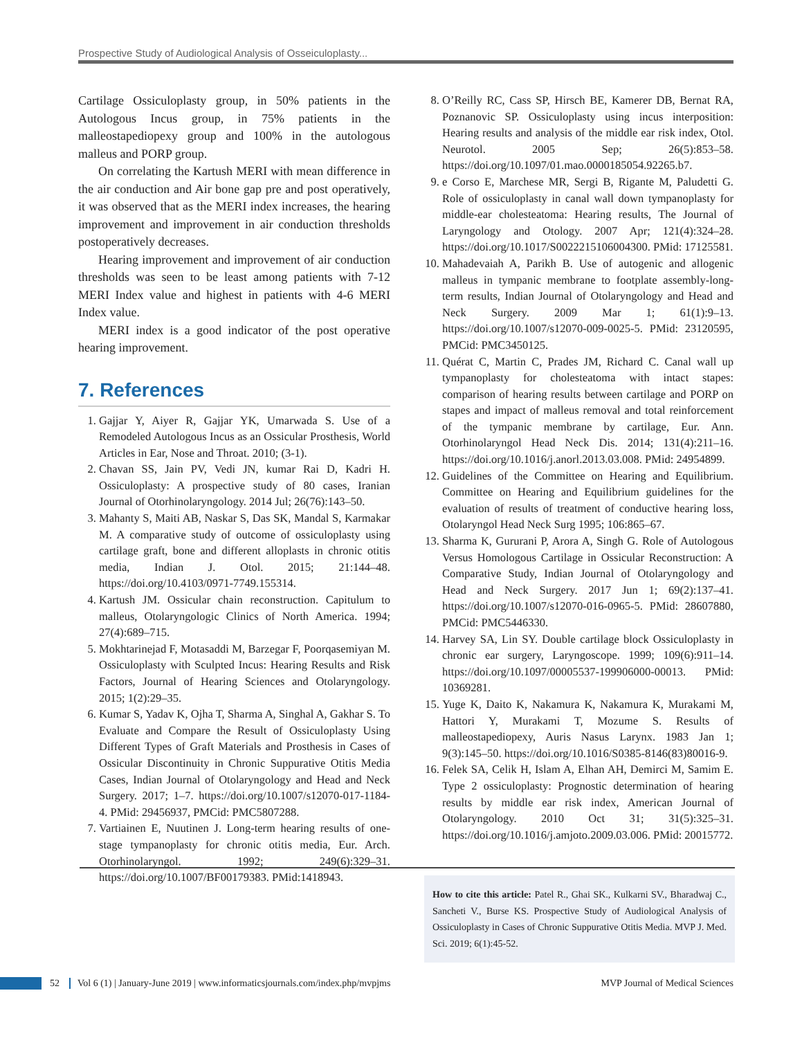Prospective Study of Audiological Analysis of Osseiculoplasty...
Cartilage Ossiculoplasty group, in 50% patients in the Autologous Incus group, in 75% patients in the malleostapediopexy group and 100% in the autologous malleus and PORP group.
On correlating the Kartush MERI with mean difference in the air conduction and Air bone gap pre and post operatively, it was observed that as the MERI index increases, the hearing improvement and improvement in air conduction thresholds postoperatively decreases.
Hearing improvement and improvement of air conduction thresholds was seen to be least among patients with 7-12 MERI Index value and highest in patients with 4-6 MERI Index value.
MERI index is a good indicator of the post operative hearing improvement.
7. References
1. Gajjar Y, Aiyer R, Gajjar YK, Umarwada S. Use of a Remodeled Autologous Incus as an Ossicular Prosthesis, World Articles in Ear, Nose and Throat. 2010; (3-1).
2. Chavan SS, Jain PV, Vedi JN, kumar Rai D, Kadri H. Ossiculoplasty: A prospective study of 80 cases, Iranian Journal of Otorhinolaryngology. 2014 Jul; 26(76):143–50.
3. Mahanty S, Maiti AB, Naskar S, Das SK, Mandal S, Karmakar M. A comparative study of outcome of ossiculoplasty using cartilage graft, bone and different alloplasts in chronic otitis media, Indian J. Otol. 2015; 21:144–48. https://doi.org/10.4103/0971-7749.155314.
4. Kartush JM. Ossicular chain reconstruction. Capitulum to malleus, Otolaryngologic Clinics of North America. 1994; 27(4):689–715.
5. Mokhtarinejad F, Motasaddi M, Barzegar F, Poorqasemiyan M. Ossiculoplasty with Sculpted Incus: Hearing Results and Risk Factors, Journal of Hearing Sciences and Otolaryngology. 2015; 1(2):29–35.
6. Kumar S, Yadav K, Ojha T, Sharma A, Singhal A, Gakhar S. To Evaluate and Compare the Result of Ossiculoplasty Using Different Types of Graft Materials and Prosthesis in Cases of Ossicular Discontinuity in Chronic Suppurative Otitis Media Cases, Indian Journal of Otolaryngology and Head and Neck Surgery. 2017; 1–7. https://doi.org/10.1007/s12070-017-1184-4. PMid: 29456937, PMCid: PMC5807288.
7. Vartiainen E, Nuutinen J. Long-term hearing results of one-stage tympanoplasty for chronic otitis media, Eur. Arch. Otorhinolaryngol. 1992; 249(6):329–31. https://doi.org/10.1007/BF00179383. PMid:1418943.
8. O’Reilly RC, Cass SP, Hirsch BE, Kamerer DB, Bernat RA, Poznanovic SP. Ossiculoplasty using incus interposition: Hearing results and analysis of the middle ear risk index, Otol. Neurotol. 2005 Sep; 26(5):853–58. https://doi.org/10.1097/01.mao.0000185054.92265.b7.
9. e Corso E, Marchese MR, Sergi B, Rigante M, Paludetti G. Role of ossiculoplasty in canal wall down tympanoplasty for middle-ear cholesteatoma: Hearing results, The Journal of Laryngology and Otology. 2007 Apr; 121(4):324–28. https://doi.org/10.1017/S0022215106004300. PMid: 17125581.
10. Mahadevaiah A, Parikh B. Use of autogenic and allogenic malleus in tympanic membrane to footplate assembly-long-term results, Indian Journal of Otolaryngology and Head and Neck Surgery. 2009 Mar 1; 61(1):9–13. https://doi.org/10.1007/s12070-009-0025-5. PMid: 23120595, PMCid: PMC3450125.
11. Quérat C, Martin C, Prades JM, Richard C. Canal wall up tympanoplasty for cholesteatoma with intact stapes: comparison of hearing results between cartilage and PORP on stapes and impact of malleus removal and total reinforcement of the tympanic membrane by cartilage, Eur. Ann. Otorhinolaryngol Head Neck Dis. 2014; 131(4):211–16. https://doi.org/10.1016/j.anorl.2013.03.008. PMid: 24954899.
12. Guidelines of the Committee on Hearing and Equilibrium. Committee on Hearing and Equilibrium guidelines for the evaluation of results of treatment of conductive hearing loss, Otolaryngol Head Neck Surg 1995; 106:865–67.
13. Sharma K, Gururani P, Arora A, Singh G. Role of Autologous Versus Homologous Cartilage in Ossicular Reconstruction: A Comparative Study, Indian Journal of Otolaryngology and Head and Neck Surgery. 2017 Jun 1; 69(2):137–41. https://doi.org/10.1007/s12070-016-0965-5. PMid: 28607880, PMCid: PMC5446330.
14. Harvey SA, Lin SY. Double cartilage block Ossiculoplasty in chronic ear surgery, Laryngoscope. 1999; 109(6):911–14. https://doi.org/10.1097/00005537-199906000-00013. PMid: 10369281.
15. Yuge K, Daito K, Nakamura K, Nakamura K, Murakami M, Hattori Y, Murakami T, Mozume S. Results of malleostapediopexy, Auris Nasus Larynx. 1983 Jan 1; 9(3):145–50. https://doi.org/10.1016/S0385-8146(83)80016-9.
16. Felek SA, Celik H, Islam A, Elhan AH, Demirci M, Samim E. Type 2 ossiculoplasty: Prognostic determination of hearing results by middle ear risk index, American Journal of Otolaryngology. 2010 Oct 31; 31(5):325–31. https://doi.org/10.1016/j.amjoto.2009.03.006. PMid: 20015772.
How to cite this article: Patel R., Ghai SK., Kulkarni SV., Bharadwaj C., Sancheti V., Burse KS. Prospective Study of Audiological Analysis of Ossiculoplasty in Cases of Chronic Suppurative Otitis Media. MVP J. Med. Sci. 2019; 6(1):45-52.
52 Vol 6 (1) | January-June 2019 | www.informaticsjournals.com/index.php/mvpjms MVP Journal of Medical Sciences